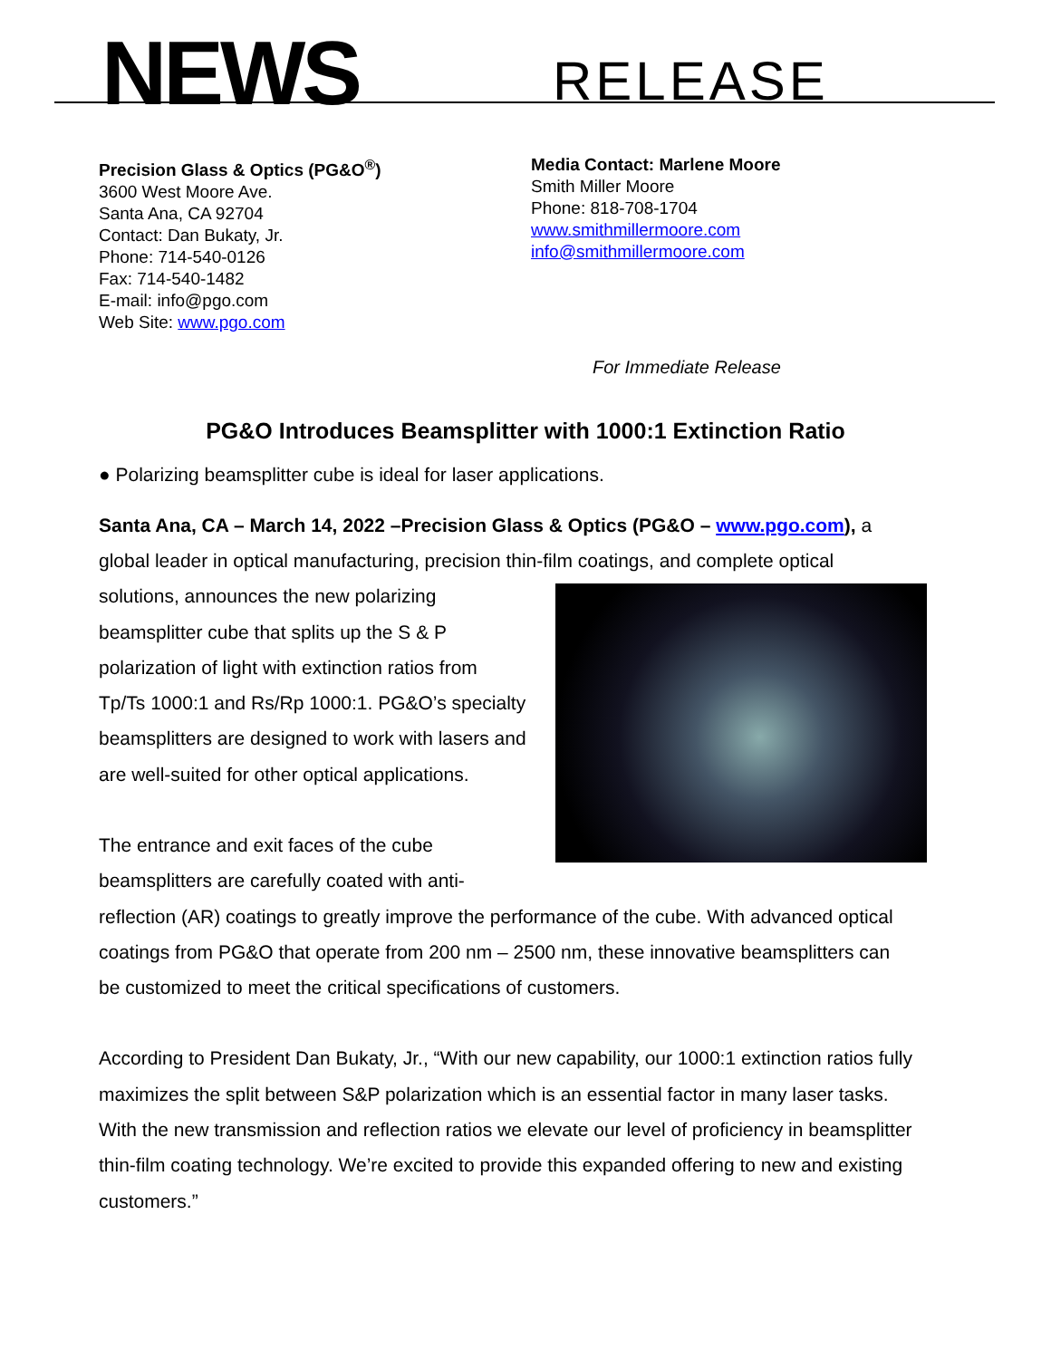NEWS RELEASE
Precision Glass & Optics (PG&O<sup>®</sup>)
3600 West Moore Ave.
Santa Ana, CA 92704
Contact: Dan Bukaty, Jr.
Phone: 714-540-0126
Fax: 714-540-1482
E-mail: info@pgo.com
Web Site: www.pgo.com
Media Contact: Marlene Moore
Smith Miller Moore
Phone: 818-708-1704
www.smithmillermoore.com
info@smithmillermoore.com
For Immediate Release
PG&O Introduces Beamsplitter with 1000:1 Extinction Ratio
● Polarizing beamsplitter cube is ideal for laser applications.
Santa Ana, CA – March 14, 2022 –Precision Glass & Optics (PG&O – www.pgo.com), a global leader in optical manufacturing, precision thin-film coatings, and complete optical solutions, announces the new polarizing beamsplitter cube that splits up the S & P polarization of light with extinction ratios from Tp/Ts 1000:1 and Rs/Rp 1000:1. PG&O’s specialty beamsplitters are designed to work with lasers and are well-suited for other optical applications.
The entrance and exit faces of the cube beamsplitters are carefully coated with anti-reflection (AR) coatings to greatly improve the performance of the cube. With advanced optical coatings from PG&O that operate from 200 nm – 2500 nm, these innovative beamsplitters can be customized to meet the critical specifications of customers.
According to President Dan Bukaty, Jr., “With our new capability, our 1000:1 extinction ratios fully maximizes the split between S&P polarization which is an essential factor in many laser tasks. With the new transmission and reflection ratios we elevate our level of proficiency in beamsplitter thin-film coating technology. We’re excited to provide this expanded offering to new and existing customers.”